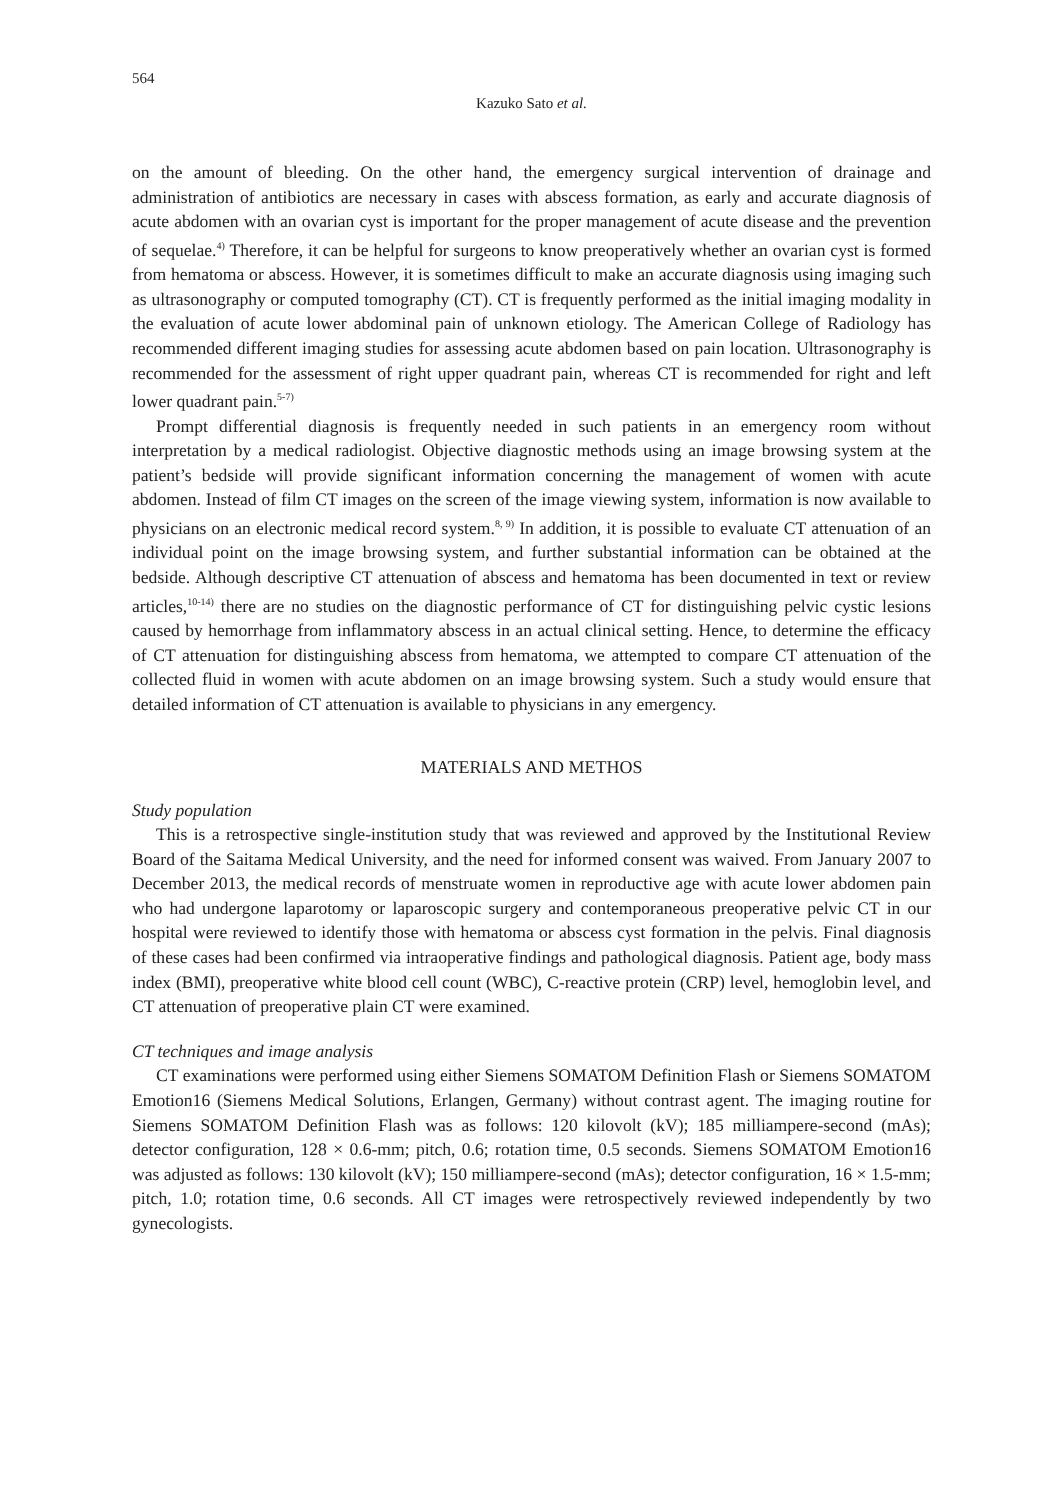564
Kazuko Sato et al.
on the amount of bleeding. On the other hand, the emergency surgical intervention of drainage and administration of antibiotics are necessary in cases with abscess formation, as early and accurate diagnosis of acute abdomen with an ovarian cyst is important for the proper management of acute disease and the prevention of sequelae.<sup>4)</sup> Therefore, it can be helpful for surgeons to know preoperatively whether an ovarian cyst is formed from hematoma or abscess. However, it is sometimes difficult to make an accurate diagnosis using imaging such as ultrasonography or computed tomography (CT). CT is frequently performed as the initial imaging modality in the evaluation of acute lower abdominal pain of unknown etiology. The American College of Radiology has recommended different imaging studies for assessing acute abdomen based on pain location. Ultrasonography is recommended for the assessment of right upper quadrant pain, whereas CT is recommended for right and left lower quadrant pain.<sup>5-7)</sup>
Prompt differential diagnosis is frequently needed in such patients in an emergency room without interpretation by a medical radiologist. Objective diagnostic methods using an image browsing system at the patient’s bedside will provide significant information concerning the management of women with acute abdomen. Instead of film CT images on the screen of the image viewing system, information is now available to physicians on an electronic medical record system.<sup>8, 9)</sup> In addition, it is possible to evaluate CT attenuation of an individual point on the image browsing system, and further substantial information can be obtained at the bedside. Although descriptive CT attenuation of abscess and hematoma has been documented in text or review articles,<sup>10-14)</sup> there are no studies on the diagnostic performance of CT for distinguishing pelvic cystic lesions caused by hemorrhage from inflammatory abscess in an actual clinical setting. Hence, to determine the efficacy of CT attenuation for distinguishing abscess from hematoma, we attempted to compare CT attenuation of the collected fluid in women with acute abdomen on an image browsing system. Such a study would ensure that detailed information of CT attenuation is available to physicians in any emergency.
MATERIALS AND METHOS
Study population
This is a retrospective single-institution study that was reviewed and approved by the Institutional Review Board of the Saitama Medical University, and the need for informed consent was waived. From January 2007 to December 2013, the medical records of menstruate women in reproductive age with acute lower abdomen pain who had undergone laparotomy or laparoscopic surgery and contemporaneous preoperative pelvic CT in our hospital were reviewed to identify those with hematoma or abscess cyst formation in the pelvis. Final diagnosis of these cases had been confirmed via intraoperative findings and pathological diagnosis. Patient age, body mass index (BMI), preoperative white blood cell count (WBC), C-reactive protein (CRP) level, hemoglobin level, and CT attenuation of preoperative plain CT were examined.
CT techniques and image analysis
CT examinations were performed using either Siemens SOMATOM Definition Flash or Siemens SOMATOM Emotion16 (Siemens Medical Solutions, Erlangen, Germany) without contrast agent. The imaging routine for Siemens SOMATOM Definition Flash was as follows: 120 kilovolt (kV); 185 milliampere-second (mAs); detector configuration, 128 × 0.6-mm; pitch, 0.6; rotation time, 0.5 seconds. Siemens SOMATOM Emotion16 was adjusted as follows: 130 kilovolt (kV); 150 milliampere-second (mAs); detector configuration, 16 × 1.5-mm; pitch, 1.0; rotation time, 0.6 seconds. All CT images were retrospectively reviewed independently by two gynecologists.